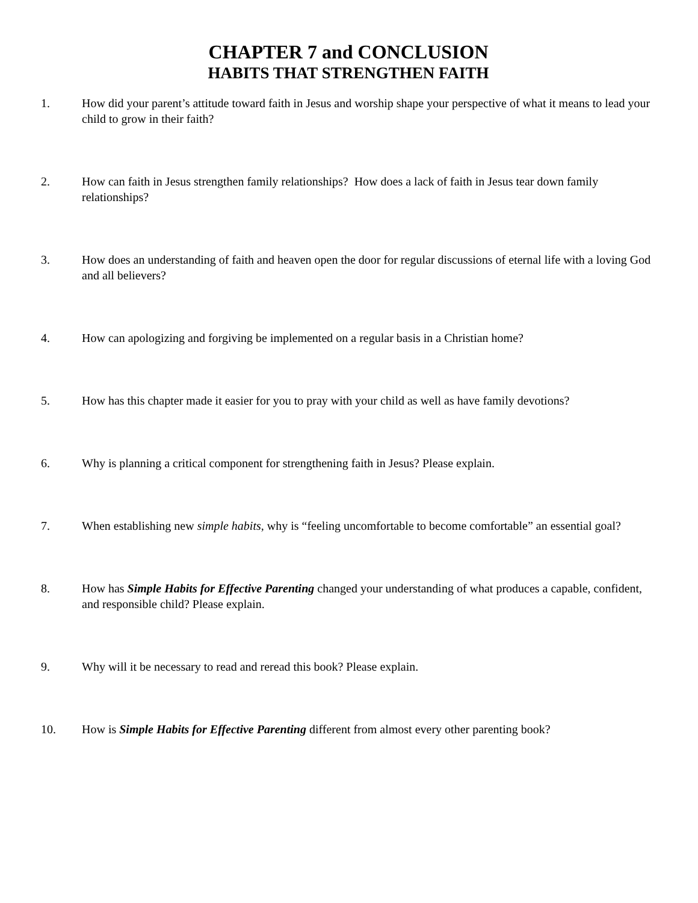CHAPTER 7 and CONCLUSION
HABITS THAT STRENGTHEN FAITH
1. How did your parent’s attitude toward faith in Jesus and worship shape your perspective of what it means to lead your child to grow in their faith?
2. How can faith in Jesus strengthen family relationships? How does a lack of faith in Jesus tear down family relationships?
3. How does an understanding of faith and heaven open the door for regular discussions of eternal life with a loving God and all believers?
4. How can apologizing and forgiving be implemented on a regular basis in a Christian home?
5. How has this chapter made it easier for you to pray with your child as well as have family devotions?
6. Why is planning a critical component for strengthening faith in Jesus? Please explain.
7. When establishing new simple habits, why is “feeling uncomfortable to become comfortable” an essential goal?
8. How has Simple Habits for Effective Parenting changed your understanding of what produces a capable, confident, and responsible child? Please explain.
9. Why will it be necessary to read and reread this book? Please explain.
10. How is Simple Habits for Effective Parenting different from almost every other parenting book?